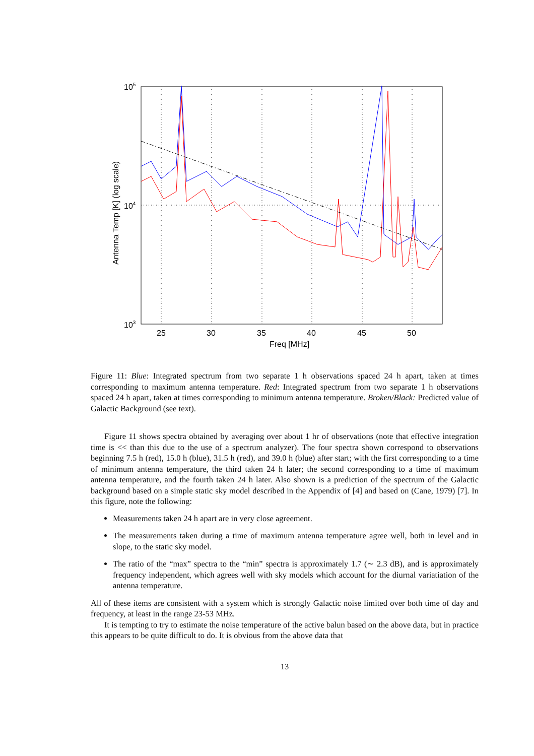105
104
103
25
30
35
40
45
50
Freq [MHz]
Antenna Temp [K] (log scale)
Figure 11: Blue: Integrated spectrum from two separate 1 h observations spaced 24 h apart, taken at times corresponding to maximum antenna temperature. Red: Integrated spectrum from two separate 1 h observations spaced 24 h apart, taken at times corresponding to minimum antenna temperature. Broken/Black: Predicted value of Galactic Background (see text).
Figure 11 shows spectra obtained by averaging over about 1 hr of observations (note that effective integration time is << than this due to the use of a spectrum analyzer). The four spectra shown correspond to observations beginning 7.5 h (red), 15.0 h (blue), 31.5 h (red), and 39.0 h (blue) after start; with the first corresponding to a time of minimum antenna temperature, the third taken 24 h later; the second corresponding to a time of maximum antenna temperature, and the fourth taken 24 h later. Also shown is a prediction of the spectrum of the Galactic background based on a simple static sky model described in the Appendix of [4] and based on (Cane, 1979) [7]. In this figure, note the following:
Measurements taken 24 h apart are in very close agreement.
The measurements taken during a time of maximum antenna temperature agree well, both in level and in slope, to the static sky model.
The ratio of the “max” spectra to the “min” spectra is approximately 1.7 (∼ 2.3 dB), and is approximately frequency independent, which agrees well with sky models which account for the diurnal variatiation of the antenna temperature.
All of these items are consistent with a system which is strongly Galactic noise limited over both time of day and frequency, at least in the range 23-53 MHz.
It is tempting to try to estimate the noise temperature of the active balun based on the above data, but in practice this appears to be quite difficult to do. It is obvious from the above data that
13